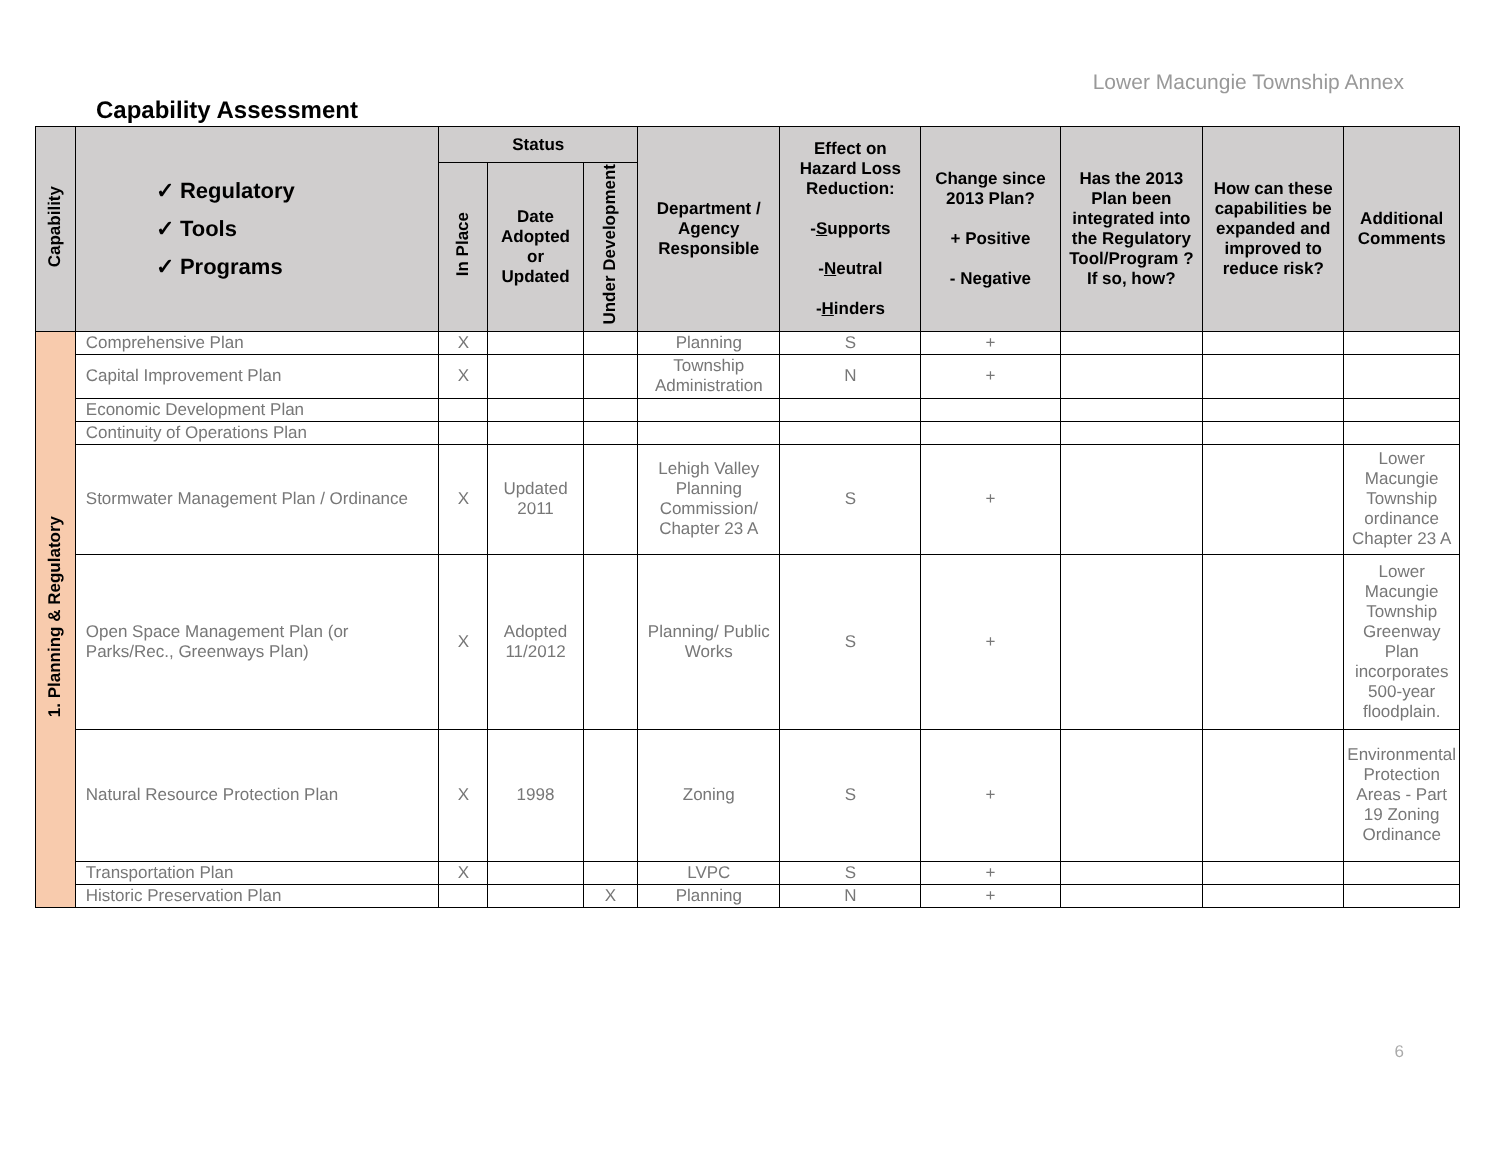Lower Macungie Township Annex
Capability Assessment
| Capability | ✓ Regulatory ✓ Tools ✓ Programs | Status | | | Department / Agency Responsible | Effect on Hazard Loss Reduction: - S upports - N eutral - H inders | Change since 2013 Plan? + Positive - Negative | Has the 2013 Plan been integrated into the Regulatory Tool/Program ? If so, how? | How can these capabilities be expanded and improved to reduce risk? | Additional Comments |
| --- | --- | --- | --- | --- | --- | --- | --- | --- | --- | --- |
| | | In Place | Date Adopted or Updated | Under Development | | | | | | |
| 1. Planning & Regulatory | Comprehensive Plan | X | | | Planning | S | + | | | |
| | Capital Improvement Plan | X | | | Township Administration | N | + | | | |
| | Economic Development Plan | | | | | | | | | |
| | Continuity of Operations Plan | | | | | | | | | |
| | Stormwater Management Plan / Ordinance | X | Updated 2011 | | Lehigh Valley Planning Commission/ Chapter 23 A | S | + | | | Lower Macungie Township ordinance Chapter 23 A |
| | Open Space Management Plan (or Parks/Rec., Greenways Plan) | X | Adopted 11/2012 | | Planning/ Public Works | S | + | | | Lower Macungie Township Greenway Plan incorporates 500-year floodplain. |
| | Natural Resource Protection Plan | X | 1998 | | Zoning | S | + | | | Environmental Protection Areas - Part 19 Zoning Ordinance |
| | Transportation Plan | X | | | LVPC | S | + | | | |
| | Historic Preservation Plan | | | X | Planning | N | + | | | |
6